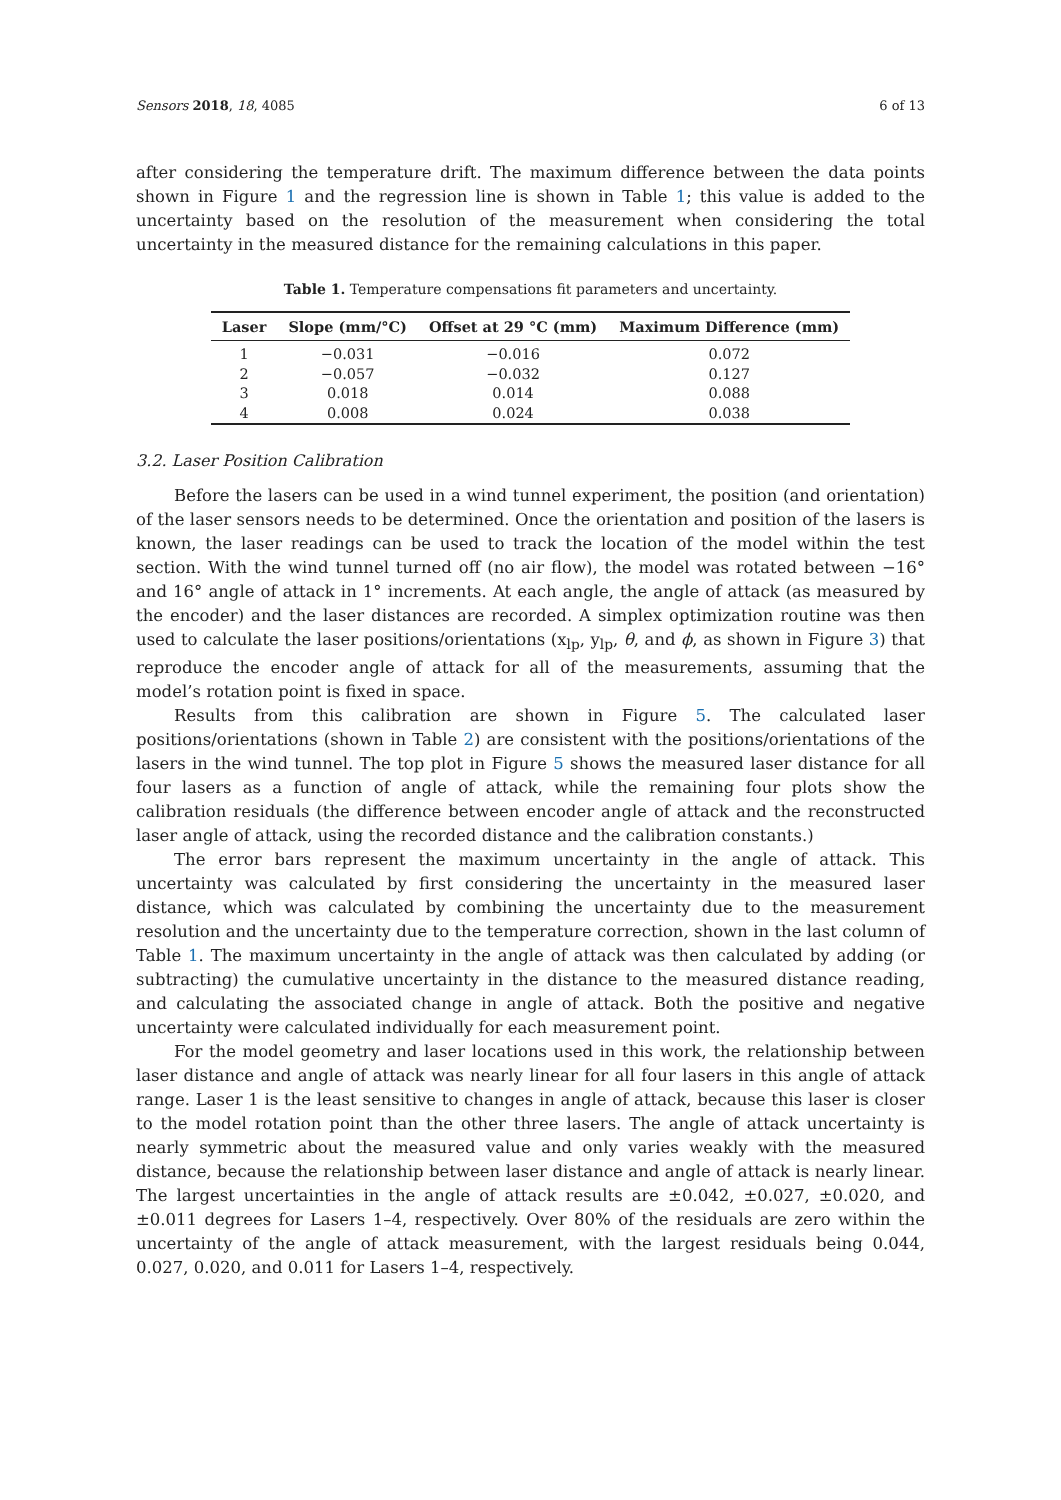Sensors 2018, 18, 4085 6 of 13
after considering the temperature drift. The maximum difference between the data points shown in Figure 1 and the regression line is shown in Table 1; this value is added to the uncertainty based on the resolution of the measurement when considering the total uncertainty in the measured distance for the remaining calculations in this paper.
Table 1. Temperature compensations fit parameters and uncertainty.
| Laser | Slope (mm/°C) | Offset at 29 °C (mm) | Maximum Difference (mm) |
| --- | --- | --- | --- |
| 1 | −0.031 | −0.016 | 0.072 |
| 2 | −0.057 | −0.032 | 0.127 |
| 3 | 0.018 | 0.014 | 0.088 |
| 4 | 0.008 | 0.024 | 0.038 |
3.2. Laser Position Calibration
Before the lasers can be used in a wind tunnel experiment, the position (and orientation) of the laser sensors needs to be determined. Once the orientation and position of the lasers is known, the laser readings can be used to track the location of the model within the test section. With the wind tunnel turned off (no air flow), the model was rotated between −16° and 16° angle of attack in 1° increments. At each angle, the angle of attack (as measured by the encoder) and the laser distances are recorded. A simplex optimization routine was then used to calculate the laser positions/orientations (x<sub>lp</sub>, y<sub>lp</sub>, θ, and ϕ, as shown in Figure 3) that reproduce the encoder angle of attack for all of the measurements, assuming that the model’s rotation point is fixed in space.
Results from this calibration are shown in Figure 5. The calculated laser positions/orientations (shown in Table 2) are consistent with the positions/orientations of the lasers in the wind tunnel. The top plot in Figure 5 shows the measured laser distance for all four lasers as a function of angle of attack, while the remaining four plots show the calibration residuals (the difference between encoder angle of attack and the reconstructed laser angle of attack, using the recorded distance and the calibration constants.)
The error bars represent the maximum uncertainty in the angle of attack. This uncertainty was calculated by first considering the uncertainty in the measured laser distance, which was calculated by combining the uncertainty due to the measurement resolution and the uncertainty due to the temperature correction, shown in the last column of Table 1. The maximum uncertainty in the angle of attack was then calculated by adding (or subtracting) the cumulative uncertainty in the distance to the measured distance reading, and calculating the associated change in angle of attack. Both the positive and negative uncertainty were calculated individually for each measurement point.
For the model geometry and laser locations used in this work, the relationship between laser distance and angle of attack was nearly linear for all four lasers in this angle of attack range. Laser 1 is the least sensitive to changes in angle of attack, because this laser is closer to the model rotation point than the other three lasers. The angle of attack uncertainty is nearly symmetric about the measured value and only varies weakly with the measured distance, because the relationship between laser distance and angle of attack is nearly linear. The largest uncertainties in the angle of attack results are ±0.042, ±0.027, ±0.020, and ±0.011 degrees for Lasers 1–4, respectively. Over 80% of the residuals are zero within the uncertainty of the angle of attack measurement, with the largest residuals being 0.044, 0.027, 0.020, and 0.011 for Lasers 1–4, respectively.